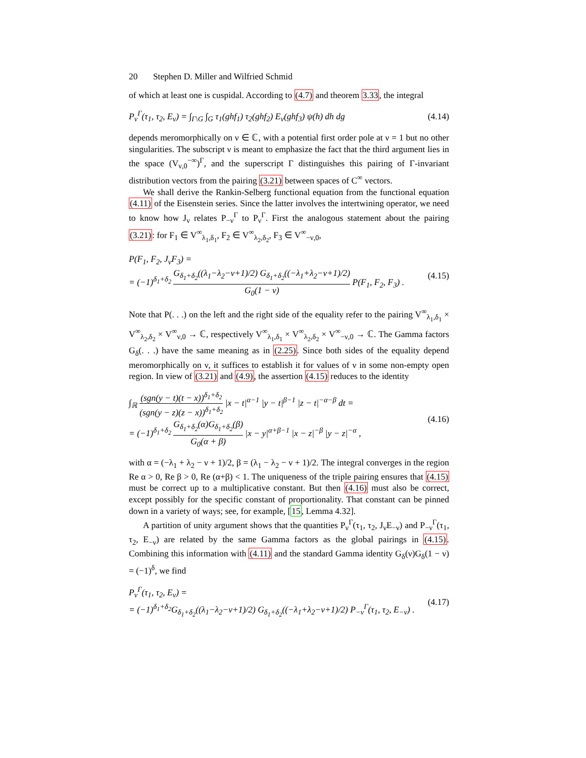20 Stephen D. Miller and Wilfried Schmid
of which at least one is cuspidal. According to (4.7) and theorem 3.33, the integral
P<sub>ν</sub><sup>Γ</sup>(τ<sub>1</sub>, τ<sub>2</sub>, E<sub>ν</sub>) = ∫<sub>Γ\G</sub> ∫<sub>G</sub> τ<sub>1</sub>(ghf<sub>1</sub>) τ<sub>2</sub>(ghf<sub>2</sub>) E<sub>ν</sub>(ghf<sub>3</sub>) ψ(h) dh dg
(4.14)
depends meromorphically on ν ∈ ℂ, with a potential first order pole at ν = 1 but no other singularities. The subscript ν is meant to emphasize the fact that the third argument lies in the space (V<sub>ν,0</sub><sup>−∞</sup>)<sup>Γ</sup>, and the superscript Γ distinguishes this pairing of Γ-invariant distribution vectors from the pairing (3.21) between spaces of C<sup>∞</sup> vectors.
We shall derive the Rankin-Selberg functional equation from the functional equation (4.11) of the Eisenstein series. Since the latter involves the intertwining operator, we need to know how J<sub>ν</sub> relates P<sub>−ν</sub><sup>Γ</sup> to P<sub>ν</sub><sup>Γ</sup>. First the analogous statement about the pairing (3.21): for F<sub>1</sub> ∈ V<sup>∞</sup><sub>λ<sub>1</sub>,δ<sub>1</sub></sub>, F<sub>2</sub> ∈ V<sup>∞</sup><sub>λ<sub>2</sub>,δ<sub>2</sub></sub>, F<sub>3</sub> ∈ V<sup>∞</sup><sub>−ν,0</sub>,
P(F<sub>1</sub>, F<sub>2</sub>, J<sub>ν</sub>F<sub>3</sub>) =
= (−1)<sup>δ<sub>1</sub>+δ<sub>2</sub></sup> G<sub>δ<sub>1</sub>+δ<sub>2</sub></sub>((λ<sub>1</sub>−λ<sub>2</sub>−ν+1)/2) G<sub>δ<sub>1</sub>+δ<sub>2</sub></sub>((−λ<sub>1</sub>+λ<sub>2</sub>−ν+1)/2) G<sub>0</sub>(1 − ν) P(F<sub>1</sub>, F<sub>2</sub>, F<sub>3</sub>) .
(4.15)
Note that P(. . .) on the left and the right side of the equality refer to the pairing V<sup>∞</sup><sub>λ<sub>1</sub>,δ<sub>1</sub></sub> × V<sup>∞</sup><sub>λ<sub>2</sub>,δ<sub>2</sub></sub> × V<sup>∞</sup><sub>ν,0</sub> → ℂ, respectively V<sup>∞</sup><sub>λ<sub>1</sub>,δ<sub>1</sub></sub> × V<sup>∞</sup><sub>λ<sub>2</sub>,δ<sub>2</sub></sub> × V<sup>∞</sup><sub>−ν,0</sub> → ℂ. The Gamma factors G<sub>δ</sub>(. . .) have the same meaning as in (2.25). Since both sides of the equality depend meromorphically on ν, it suffices to establish it for values of ν in some non-empty open region. In view of (3.21) and (4.9), the assertion (4.15) reduces to the identity
∫<sub>ℝ</sub> (sgn(y − t)(t − x))<sup>δ<sub>1</sub>+δ<sub>2</sub></sup> (sgn(y − z)(z − x))<sup>δ<sub>1</sub>+δ<sub>2</sub></sup> |x − t|<sup>α−1</sup> |y − t|<sup>β−1</sup> |z − t|<sup>−α−β</sup> dt =
= (−1)<sup>δ<sub>1</sub>+δ<sub>2</sub></sup> G<sub>δ<sub>1</sub>+δ<sub>2</sub></sub>(α)G<sub>δ<sub>1</sub>+δ<sub>2</sub></sub>(β) G<sub>0</sub>(α + β) |x − y|<sup>α+β−1</sup> |x − z|<sup>−β</sup> |y − z|<sup>−α</sup> ,
(4.16)
with α = (−λ<sub>1</sub> + λ<sub>2</sub> − ν + 1)/2, β = (λ<sub>1</sub> − λ<sub>2</sub> − ν + 1)/2. The integral converges in the region Re α > 0, Re β > 0, Re (α+β) < 1. The uniqueness of the triple pairing ensures that (4.15) must be correct up to a multiplicative constant. But then (4.16) must also be correct, except possibly for the specific constant of proportionality. That constant can be pinned down in a variety of ways; see, for example, [15, Lemma 4.32].
A partition of unity argument shows that the quantities P<sub>ν</sub><sup>Γ</sup>(τ<sub>1</sub>, τ<sub>2</sub>, J<sub>ν</sub>E<sub>−ν</sub>) and P<sub>−ν</sub><sup>Γ</sup>(τ<sub>1</sub>, τ<sub>2</sub>, E<sub>−ν</sub>) are related by the same Gamma factors as the global pairings in (4.15). Combining this information with (4.11) and the standard Gamma identity G<sub>δ</sub>(ν)G<sub>δ</sub>(1 − ν) = (−1)<sup>δ</sup>, we find
P<sub>ν</sub><sup>Γ</sup>(τ<sub>1</sub>, τ<sub>2</sub>, E<sub>ν</sub>) =
= (−1)<sup>δ<sub>1</sub>+δ<sub>2</sub></sup>G<sub>δ<sub>1</sub>+δ<sub>2</sub></sub>((λ<sub>1</sub>−λ<sub>2</sub>−ν+1)/2) G<sub>δ<sub>1</sub>+δ<sub>2</sub></sub>((−λ<sub>1</sub>+λ<sub>2</sub>−ν+1)/2) P<sub>−ν</sub><sup>Γ</sup>(τ<sub>1</sub>, τ<sub>2</sub>, E<sub>−ν</sub>) .
(4.17)